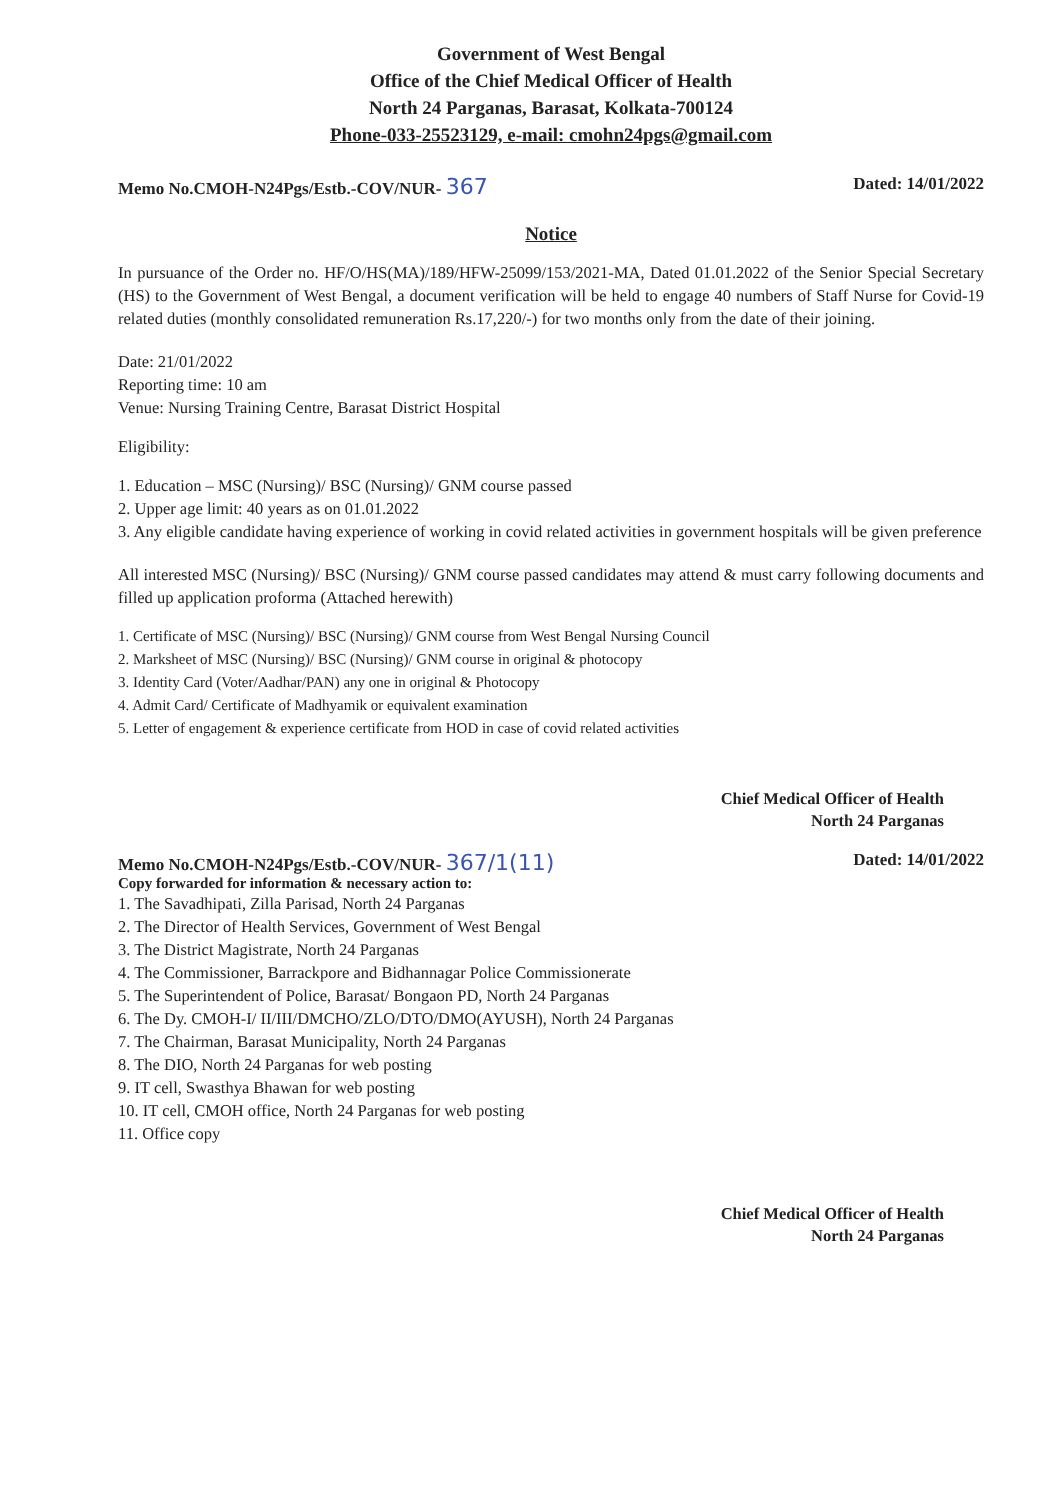Government of West Bengal
Office of the Chief Medical Officer of Health
North 24 Parganas, Barasat, Kolkata-700124
Phone-033-25523129, e-mail: cmohn24pgs@gmail.com
Memo No.CMOH-N24Pgs/Estb.-COV/NUR- 367 Dated: 14/01/2022
Notice
In pursuance of the Order no. HF/O/HS(MA)/189/HFW-25099/153/2021-MA, Dated 01.01.2022 of the Senior Special Secretary (HS) to the Government of West Bengal, a document verification will be held to engage 40 numbers of Staff Nurse for Covid-19 related duties (monthly consolidated remuneration Rs.17,220/-) for two months only from the date of their joining.
Date: 21/01/2022
Reporting time: 10 am
Venue: Nursing Training Centre, Barasat District Hospital
Eligibility:
1. Education – MSC (Nursing)/ BSC (Nursing)/ GNM course passed
2. Upper age limit: 40 years as on 01.01.2022
3. Any eligible candidate having experience of working in covid related activities in government hospitals will be given preference
All interested MSC (Nursing)/ BSC (Nursing)/ GNM course passed candidates may attend & must carry following documents and filled up application proforma (Attached herewith)
1. Certificate of MSC (Nursing)/ BSC (Nursing)/ GNM course from West Bengal Nursing Council
2. Marksheet of MSC (Nursing)/ BSC (Nursing)/ GNM course in original & photocopy
3. Identity Card (Voter/Aadhar/PAN) any one in original & Photocopy
4. Admit Card/ Certificate of Madhyamik or equivalent examination
5. Letter of engagement & experience certificate from HOD in case of covid related activities
Chief Medical Officer of Health
North 24 Parganas
Memo No.CMOH-N24Pgs/Estb.-COV/NUR- 367/1(11) Dated: 14/01/2022
Copy forwarded for information & necessary action to:
1. The Savadhipati, Zilla Parisad, North 24 Parganas
2. The Director of Health Services, Government of West Bengal
3. The District Magistrate, North 24 Parganas
4. The Commissioner, Barrackpore and Bidhannagar Police Commissionerate
5. The Superintendent of Police, Barasat/ Bongaon PD, North 24 Parganas
6. The Dy. CMOH-I/ II/III/DMCHO/ZLO/DTO/DMO(AYUSH), North 24 Parganas
7. The Chairman, Barasat Municipality, North 24 Parganas
8. The DIO, North 24 Parganas for web posting
9. IT cell, Swasthya Bhawan for web posting
10. IT cell, CMOH office, North 24 Parganas for web posting
11. Office copy
Chief Medical Officer of Health
North 24 Parganas